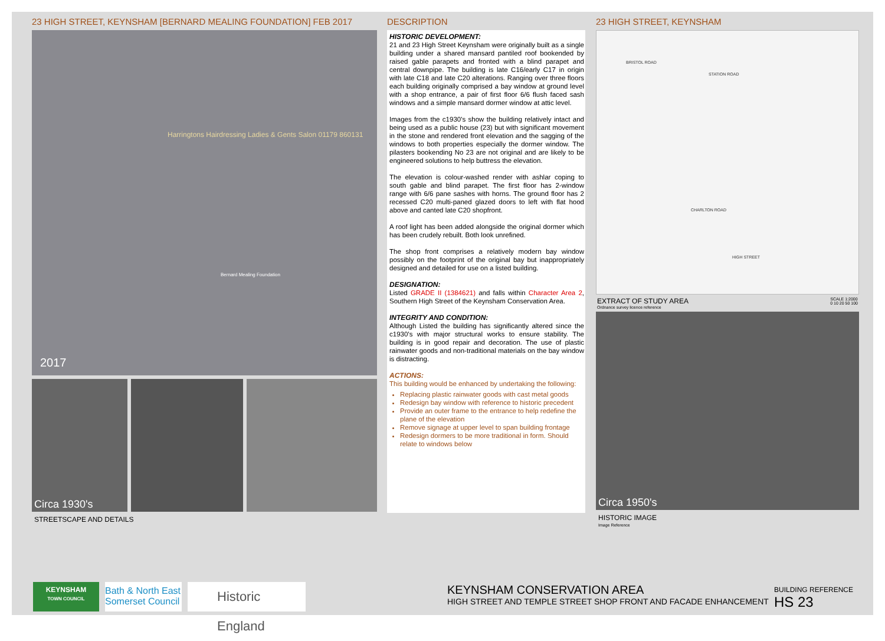23 HIGH STREET, KEYNSHAM [BERNARD MEALING FOUNDATION] FEB 2017
2017
Harringtons Hairdressing Ladies & Gents Salon 01179 860131
Bernard Mealing Foundation
Circa 1930's
STREETSCAPE AND DETAILS
DESCRIPTION
HISTORIC DEVELOPMENT:
21 and 23 High Street Keynsham were originally built as a single building under a shared mansard pantiled roof bookended by raised gable parapets and fronted with a blind parapet and central downpipe. The building is late C16/early C17 in origin with late C18 and late C20 alterations. Ranging over three floors each building originally comprised a bay window at ground level with a shop entrance, a pair of first floor 6/6 flush faced sash windows and a simple mansard dormer window at attic level.
Images from the c1930's show the building relatively intact and being used as a public house (23) but with significant movement in the stone and rendered front elevation and the sagging of the windows to both properties especially the dormer window. The pilasters bookending No 23 are not original and are likely to be engineered solutions to help buttress the elevation.
The elevation is colour-washed render with ashlar coping to south gable and blind parapet. The first floor has 2-window range with 6/6 pane sashes with horns. The ground floor has 2 recessed C20 multi-paned glazed doors to left with flat hood above and canted late C20 shopfront.
A roof light has been added alongside the original dormer which has been crudely rebuilt. Both look unrefined.
The shop front comprises a relatively modern bay window possibly on the footprint of the original bay but inappropriately designed and detailed for use on a listed building.
DESIGNATION:
Listed GRADE II (1384621) and falls within Character Area 2, Southern High Street of the Keynsham Conservation Area.
INTEGRITY AND CONDITION:
Although Listed the building has significantly altered since the c1930’s with major structural works to ensure stability. The building is in good repair and decoration. The use of plastic rainwater goods and non-traditional materials on the bay window is distracting.
ACTIONS:
This building would be enhanced by undertaking the following:
Replacing plastic rainwater goods with cast metal goods
Redesign bay window with reference to historic precedent
Provide an outer frame to the entrance to help redefine the plane of the elevation
Remove signage at upper level to span building frontage
Redesign dormers to be more traditional in form. Should relate to windows below
23 HIGH STREET, KEYNSHAM
BRISTOL ROAD
STATION ROAD
CHARLTON ROAD
HIGH STREET
EXTRACT OF STUDY AREA SCALE 1:2000
0 10 20 50 100
Ordnance survey licence reference
Circa 1950's
HISTORIC IMAGE
Image Reference
KEYNSHAM
TOWN COUNCIL
Bath & North East Somerset Council
Historic England
KEYNSHAM CONSERVATION AREA
HIGH STREET AND TEMPLE STREET SHOP FRONT AND FACADE ENHANCEMENT
BUILDING REFERENCE
HS 23